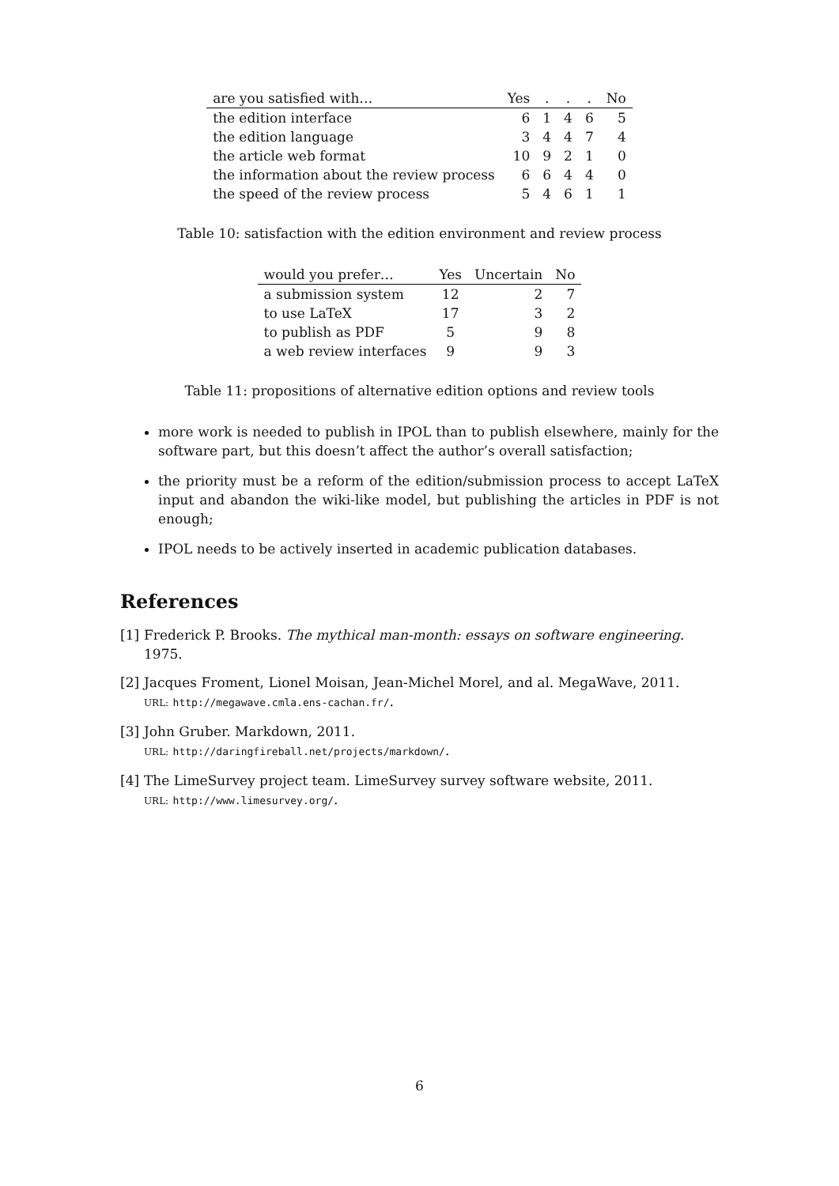| are you satisfied with… | Yes | . | . | . | No |
| --- | --- | --- | --- | --- | --- |
| the edition interface | 6 | 1 | 4 | 6 | 5 |
| the edition language | 3 | 4 | 4 | 7 | 4 |
| the article web format | 10 | 9 | 2 | 1 | 0 |
| the information about the review process | 6 | 6 | 4 | 4 | 0 |
| the speed of the review process | 5 | 4 | 6 | 1 | 1 |
Table 10: satisfaction with the edition environment and review process
| would you prefer… | Yes | Uncertain | No |
| --- | --- | --- | --- |
| a submission system | 12 | 2 | 7 |
| to use LaTeX | 17 | 3 | 2 |
| to publish as PDF | 5 | 9 | 8 |
| a web review interfaces | 9 | 9 | 3 |
Table 11: propositions of alternative edition options and review tools
more work is needed to publish in IPOL than to publish elsewhere, mainly for the software part, but this doesn’t affect the author’s overall satisfaction;
the priority must be a reform of the edition/submission process to accept LaTeX input and abandon the wiki-like model, but publishing the articles in PDF is not enough;
IPOL needs to be actively inserted in academic publication databases.
References
[1] Frederick P. Brooks. The mythical man-month: essays on software engineering. 1975.
[2] Jacques Froment, Lionel Moisan, Jean-Michel Morel, and al. MegaWave, 2011.
URL: http://megawave.cmla.ens-cachan.fr/.
[3] John Gruber. Markdown, 2011.
URL: http://daringfireball.net/projects/markdown/.
[4] The LimeSurvey project team. LimeSurvey survey software website, 2011.
URL: http://www.limesurvey.org/.
6